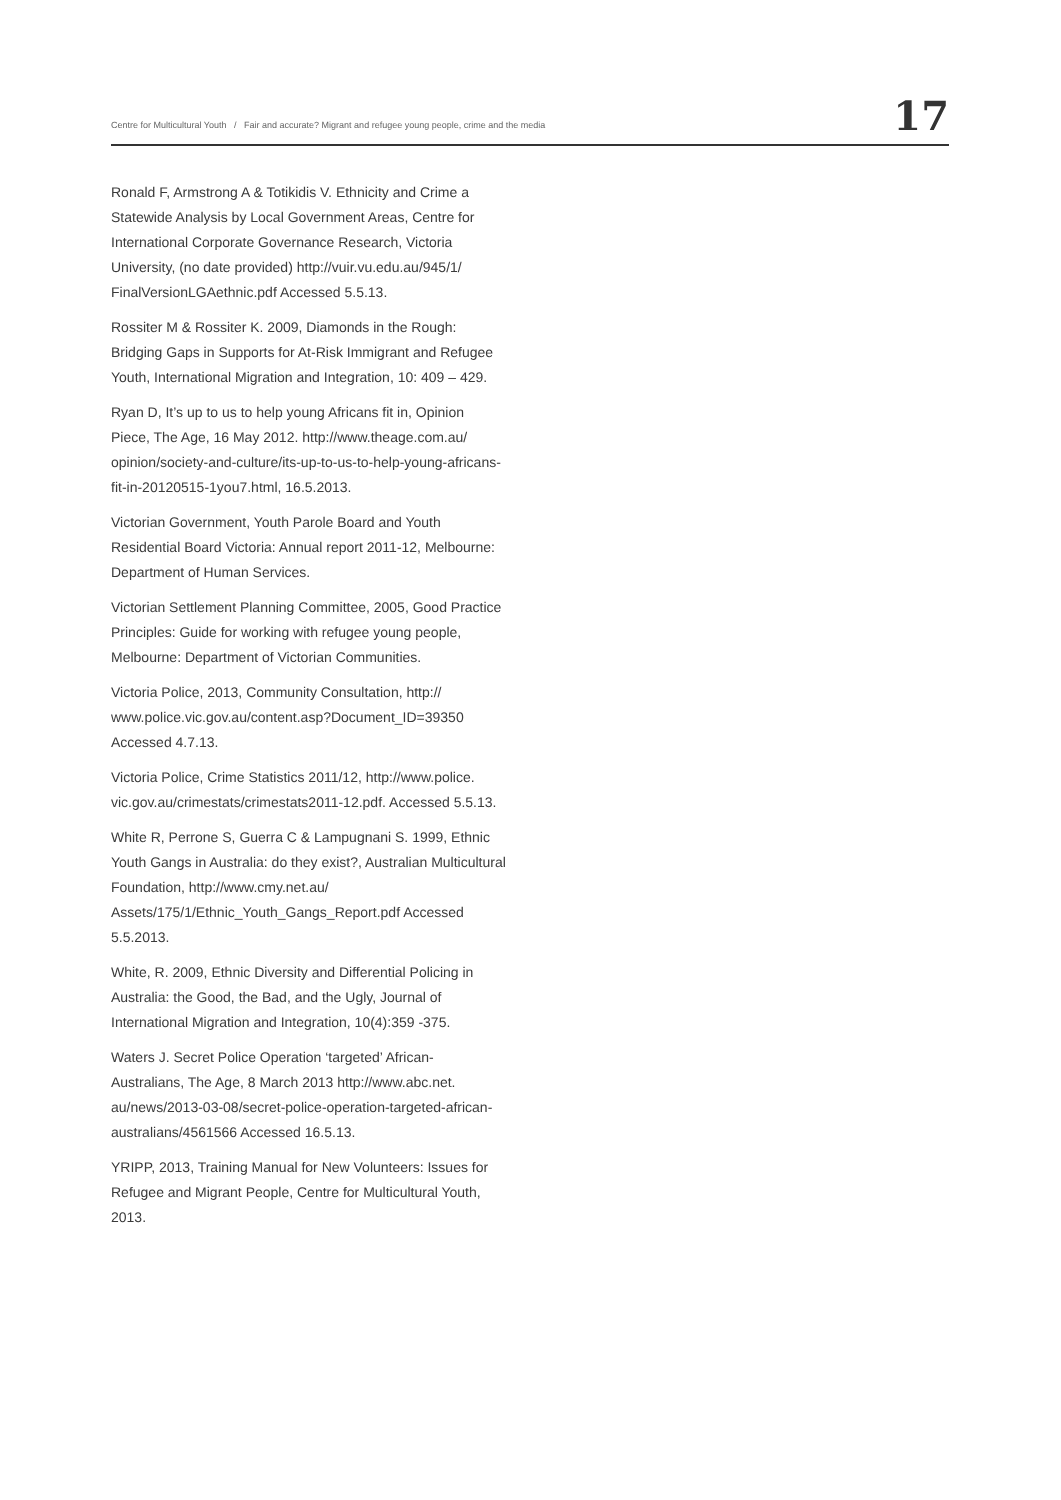Centre for Multicultural Youth / Fair and accurate? Migrant and refugee young people, crime and the media 17
Ronald F, Armstrong A & Totikidis V. Ethnicity and Crime a Statewide Analysis by Local Government Areas, Centre for International Corporate Governance Research, Victoria University, (no date provided) http://vuir.vu.edu.au/945/1/ FinalVersionLGAethnic.pdf Accessed 5.5.13.
Rossiter M & Rossiter K. 2009, Diamonds in the Rough: Bridging Gaps in Supports for At-Risk Immigrant and Refugee Youth, International Migration and Integration, 10: 409 – 429.
Ryan D, It’s up to us to help young Africans fit in, Opinion Piece, The Age, 16 May 2012. http://www.theage.com.au/ opinion/society-and-culture/its-up-to-us-to-help-young-africans-fit-in-20120515-1you7.html, 16.5.2013.
Victorian Government, Youth Parole Board and Youth Residential Board Victoria: Annual report 2011-12, Melbourne: Department of Human Services.
Victorian Settlement Planning Committee, 2005, Good Practice Principles: Guide for working with refugee young people, Melbourne: Department of Victorian Communities.
Victoria Police, 2013, Community Consultation, http:// www.police.vic.gov.au/content.asp?Document_ID=39350 Accessed 4.7.13.
Victoria Police, Crime Statistics 2011/12, http://www.police. vic.gov.au/crimestats/crimestats2011-12.pdf. Accessed 5.5.13.
White R, Perrone S, Guerra C & Lampugnani S. 1999, Ethnic Youth Gangs in Australia: do they exist?, Australian Multicultural Foundation, http://www.cmy.net.au/ Assets/175/1/Ethnic_Youth_Gangs_Report.pdf Accessed 5.5.2013.
White, R. 2009, Ethnic Diversity and Differential Policing in Australia: the Good, the Bad, and the Ugly, Journal of International Migration and Integration, 10(4):359 -375.
Waters J. Secret Police Operation ‘targeted’ African-Australians, The Age, 8 March 2013 http://www.abc.net. au/news/2013-03-08/secret-police-operation-targeted-african-australians/4561566 Accessed 16.5.13.
YRIPP, 2013, Training Manual for New Volunteers: Issues for Refugee and Migrant People, Centre for Multicultural Youth, 2013.